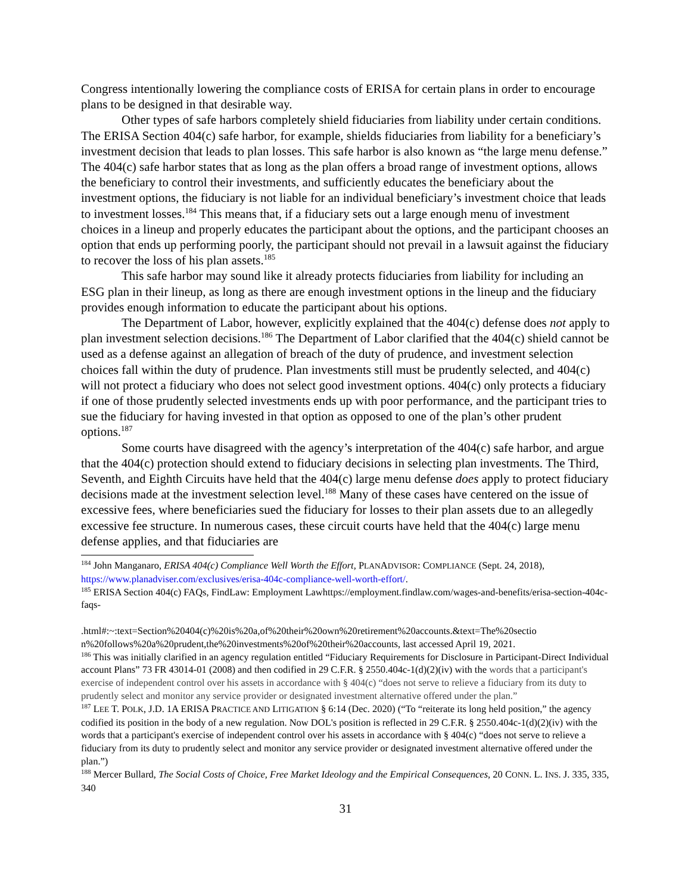Congress intentionally lowering the compliance costs of ERISA for certain plans in order to encourage plans to be designed in that desirable way.
Other types of safe harbors completely shield fiduciaries from liability under certain conditions. The ERISA Section 404(c) safe harbor, for example, shields fiduciaries from liability for a beneficiary’s investment decision that leads to plan losses. This safe harbor is also known as “the large menu defense.” The 404(c) safe harbor states that as long as the plan offers a broad range of investment options, allows the beneficiary to control their investments, and sufficiently educates the beneficiary about the investment options, the fiduciary is not liable for an individual beneficiary’s investment choice that leads to investment losses.<sup>184</sup> This means that, if a fiduciary sets out a large enough menu of investment choices in a lineup and properly educates the participant about the options, and the participant chooses an option that ends up performing poorly, the participant should not prevail in a lawsuit against the fiduciary to recover the loss of his plan assets.<sup>185</sup>
This safe harbor may sound like it already protects fiduciaries from liability for including an ESG plan in their lineup, as long as there are enough investment options in the lineup and the fiduciary provides enough information to educate the participant about his options.
The Department of Labor, however, explicitly explained that the 404(c) defense does not apply to plan investment selection decisions.<sup>186</sup> The Department of Labor clarified that the 404(c) shield cannot be used as a defense against an allegation of breach of the duty of prudence, and investment selection choices fall within the duty of prudence. Plan investments still must be prudently selected, and 404(c) will not protect a fiduciary who does not select good investment options. 404(c) only protects a fiduciary if one of those prudently selected investments ends up with poor performance, and the participant tries to sue the fiduciary for having invested in that option as opposed to one of the plan’s other prudent options.<sup>187</sup>
Some courts have disagreed with the agency’s interpretation of the 404(c) safe harbor, and argue that the 404(c) protection should extend to fiduciary decisions in selecting plan investments. The Third, Seventh, and Eighth Circuits have held that the 404(c) large menu defense does apply to protect fiduciary decisions made at the investment selection level.<sup>188</sup> Many of these cases have centered on the issue of excessive fees, where beneficiaries sued the fiduciary for losses to their plan assets due to an allegedly excessive fee structure. In numerous cases, these circuit courts have held that the 404(c) large menu defense applies, and that fiduciaries are
<sup>184</sup> John Manganaro, ERISA 404(c) Compliance Well Worth the Effort, PLANADVISOR: COMPLIANCE (Sept. 24, 2018), https://www.planadviser.com/exclusives/erisa-404c-compliance-well-worth-effort/.
<sup>185</sup> ERISA Section 404(c) FAQs, FindLaw: Employment Lawhttps://employment.findlaw.com/wages-and-benefits/erisa-section-404c-faqs-
.html#:~:text=Section%20404(c)%20is%20a,of%20their%20own%20retirement%20accounts.&text=The%20sectio n%20follows%20a%20prudent,the%20investments%20of%20their%20accounts, last accessed April 19, 2021.
<sup>186</sup> This was initially clarified in an agency regulation entitled “Fiduciary Requirements for Disclosure in Participant-Direct Individual account Plans” 73 FR 43014-01 (2008) and then codified in 29 C.F.R. § 2550.404c-1(d)(2)(iv) with the words that a participant's exercise of independent control over his assets in accordance with § 404(c) “does not serve to relieve a fiduciary from its duty to prudently select and monitor any service provider or designated investment alternative offered under the plan.”
<sup>187</sup> LEE T. POLK, J.D. 1A ERISA PRACTICE AND LITIGATION § 6:14 (Dec. 2020) (“To “reiterate its long held position,” the agency codified its position in the body of a new regulation. Now DOL's position is reflected in 29 C.F.R. § 2550.404c-1(d)(2)(iv) with the words that a participant's exercise of independent control over his assets in accordance with § 404(c) “does not serve to relieve a fiduciary from its duty to prudently select and monitor any service provider or designated investment alternative offered under the plan.”)
<sup>188</sup> Mercer Bullard, The Social Costs of Choice, Free Market Ideology and the Empirical Consequences, 20 CONN. L. INS. J. 335, 335, 340
31